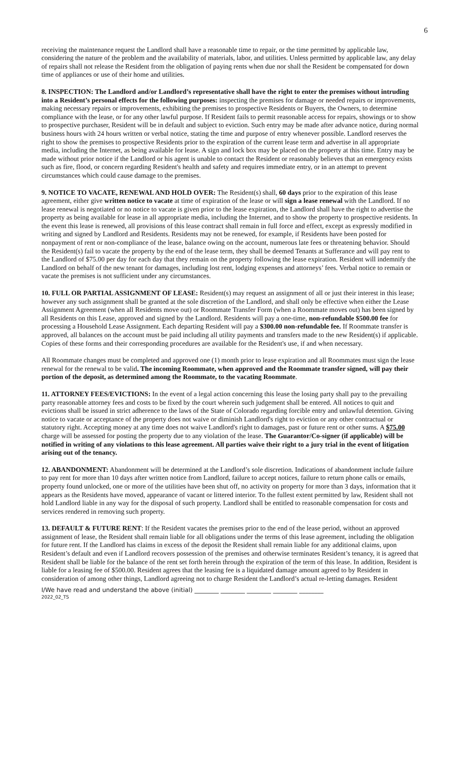6
receiving the maintenance request the Landlord shall have a reasonable time to repair, or the time permitted by applicable law, considering the nature of the problem and the availability of materials, labor, and utilities. Unless permitted by applicable law, any delay of repairs shall not release the Resident from the obligation of paying rents when due nor shall the Resident be compensated for down time of appliances or use of their home and utilities.
8. INSPECTION: The Landlord and/or Landlord’s representative shall have the right to enter the premises without intruding into a Resident’s personal effects for the following purposes: inspecting the premises for damage or needed repairs or improvements, making necessary repairs or improvements, exhibiting the premises to prospective Residents or Buyers, the Owners, to determine compliance with the lease, or for any other lawful purpose. If Resident fails to permit reasonable access for repairs, showings or to show to prospective purchaser, Resident will be in default and subject to eviction. Such entry may be made after advance notice, during normal business hours with 24 hours written or verbal notice, stating the time and purpose of entry whenever possible. Landlord reserves the right to show the premises to prospective Residents prior to the expiration of the current lease term and advertise in all appropriate media, including the Internet, as being available for lease. A sign and lock box may be placed on the property at this time. Entry may be made without prior notice if the Landlord or his agent is unable to contact the Resident or reasonably believes that an emergency exists such as fire, flood, or concern regarding Resident's health and safety and requires immediate entry, or in an attempt to prevent circumstances which could cause damage to the premises.
9. NOTICE TO VACATE, RENEWAL AND HOLD OVER: The Resident(s) shall, 60 days prior to the expiration of this lease agreement, either give written notice to vacate at time of expiration of the lease or will sign a lease renewal with the Landlord. If no lease renewal is negotiated or no notice to vacate is given prior to the lease expiration, the Landlord shall have the right to advertise the property as being available for lease in all appropriate media, including the Internet, and to show the property to prospective residents. In the event this lease is renewed, all provisions of this lease contract shall remain in full force and effect, except as expressly modified in writing and signed by Landlord and Residents. Residents may not be renewed, for example, if Residents have been posted for nonpayment of rent or non-compliance of the lease, balance owing on the account, numerous late fees or threatening behavior. Should the Resident(s) fail to vacate the property by the end of the lease term, they shall be deemed Tenants at Sufferance and will pay rent to the Landlord of $75.00 per day for each day that they remain on the property following the lease expiration. Resident will indemnify the Landlord on behalf of the new tenant for damages, including lost rent, lodging expenses and attorneys’ fees. Verbal notice to remain or vacate the premises is not sufficient under any circumstances.
10. FULL OR PARTIAL ASSIGNMENT OF LEASE: Resident(s) may request an assignment of all or just their interest in this lease; however any such assignment shall be granted at the sole discretion of the Landlord, and shall only be effective when either the Lease Assignment Agreement (when all Residents move out) or Roommate Transfer Form (when a Roommate moves out) has been signed by all Residents on this Lease, approved and signed by the Landlord. Residents will pay a one-time, non-refundable $500.00 fee for processing a Household Lease Assignment. Each departing Resident will pay a $300.00 non-refundable fee. If Roommate transfer is approved, all balances on the account must be paid including all utility payments and transfers made to the new Resident(s) if applicable. Copies of these forms and their corresponding procedures are available for the Resident's use, if and when necessary.
All Roommate changes must be completed and approved one (1) month prior to lease expiration and all Roommates must sign the lease renewal for the renewal to be valid. The incoming Roommate, when approved and the Roommate transfer signed, will pay their portion of the deposit, as determined among the Roommate, to the vacating Roommate.
11. ATTORNEY FEES/EVICTIONS: In the event of a legal action concerning this lease the losing party shall pay to the prevailing party reasonable attorney fees and costs to be fixed by the court wherein such judgement shall be entered. All notices to quit and evictions shall be issued in strict adherence to the laws of the State of Colorado regarding forcible entry and unlawful detention. Giving notice to vacate or acceptance of the property does not waive or diminish Landlord's right to eviction or any other contractual or statutory right. Accepting money at any time does not waive Landlord's right to damages, past or future rent or other sums. A $75.00 charge will be assessed for posting the property due to any violation of the lease. The Guarantor/Co-signer (if applicable) will be notified in writing of any violations to this lease agreement. All parties waive their right to a jury trial in the event of litigation arising out of the tenancy.
12. ABANDONMENT: Abandonment will be determined at the Landlord’s sole discretion. Indications of abandonment include failure to pay rent for more than 10 days after written notice from Landlord, failure to accept notices, failure to return phone calls or emails, property found unlocked, one or more of the utilities have been shut off, no activity on property for more than 3 days, information that it appears as the Residents have moved, appearance of vacant or littered interior. To the fullest extent permitted by law, Resident shall not hold Landlord liable in any way for the disposal of such property. Landlord shall be entitled to reasonable compensation for costs and services rendered in removing such property.
13. DEFAULT & FUTURE RENT: If the Resident vacates the premises prior to the end of the lease period, without an approved assignment of lease, the Resident shall remain liable for all obligations under the terms of this lease agreement, including the obligation for future rent. If the Landlord has claims in excess of the deposit the Resident shall remain liable for any additional claims, upon Resident’s default and even if Landlord recovers possession of the premises and otherwise terminates Resident’s tenancy, it is agreed that Resident shall be liable for the balance of the rent set forth herein through the expiration of the term of this lease. In addition, Resident is liable for a leasing fee of $500.00. Resident agrees that the leasing fee is a liquidated damage amount agreed to by Resident in consideration of among other things, Landlord agreeing not to charge Resident the Landlord’s actual re-letting damages. Resident
I/We have read and understand the above (initial) ________ ________ ________ ________ ________
2022_02_TS